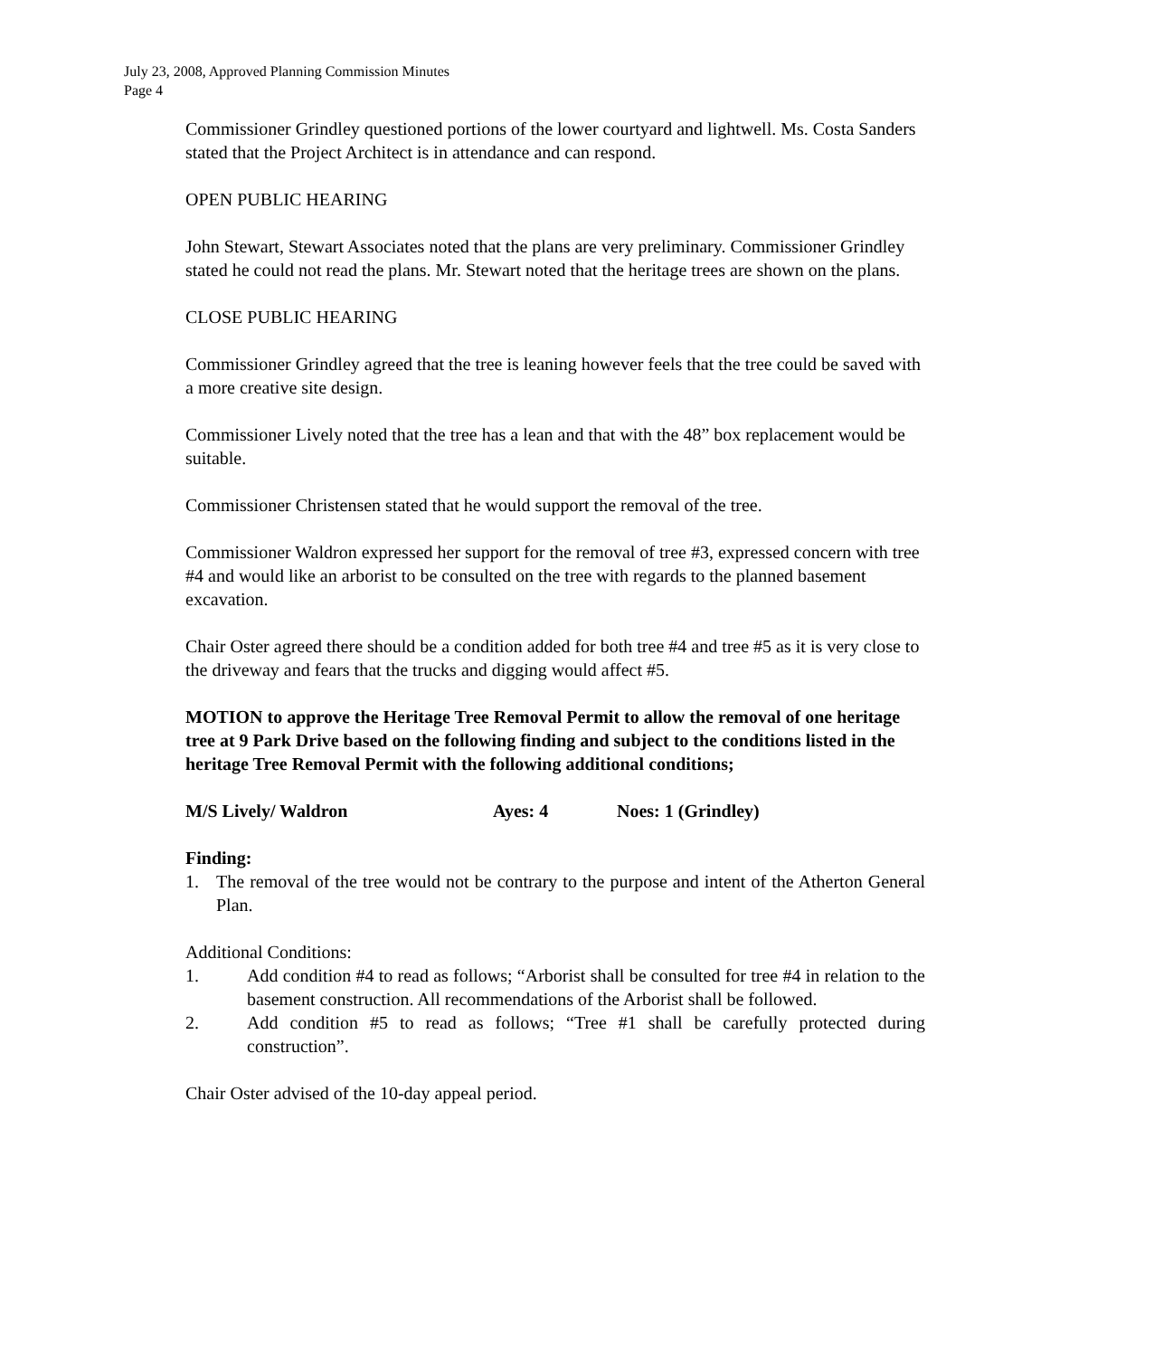July 23, 2008, Approved Planning Commission Minutes
Page 4
Commissioner Grindley questioned portions of the lower courtyard and lightwell. Ms. Costa Sanders stated that the Project Architect is in attendance and can respond.
OPEN PUBLIC HEARING
John Stewart, Stewart Associates noted that the plans are very preliminary. Commissioner Grindley stated he could not read the plans. Mr. Stewart noted that the heritage trees are shown on the plans.
CLOSE PUBLIC HEARING
Commissioner Grindley agreed that the tree is leaning however feels that the tree could be saved with a more creative site design.
Commissioner Lively noted that the tree has a lean and that with the 48” box replacement would be suitable.
Commissioner Christensen stated that he would support the removal of the tree.
Commissioner Waldron expressed her support for the removal of tree #3, expressed concern with tree #4 and would like an arborist to be consulted on the tree with regards to the planned basement excavation.
Chair Oster agreed there should be a condition added for both tree #4 and tree #5 as it is very close to the driveway and fears that the trucks and digging would affect #5.
MOTION to approve the Heritage Tree Removal Permit to allow the removal of one heritage tree at 9 Park Drive based on the following finding and subject to the conditions listed in the heritage Tree Removal Permit with the following additional conditions;
M/S Lively/ Waldron Ayes: 4 Noes: 1 (Grindley)
Finding:
1. The removal of the tree would not be contrary to the purpose and intent of the Atherton General Plan.
Additional Conditions:
1. Add condition #4 to read as follows; “Arborist shall be consulted for tree #4 in relation to the basement construction. All recommendations of the Arborist shall be followed.
2. Add condition #5 to read as follows; “Tree #1 shall be carefully protected during construction”.
Chair Oster advised of the 10-day appeal period.